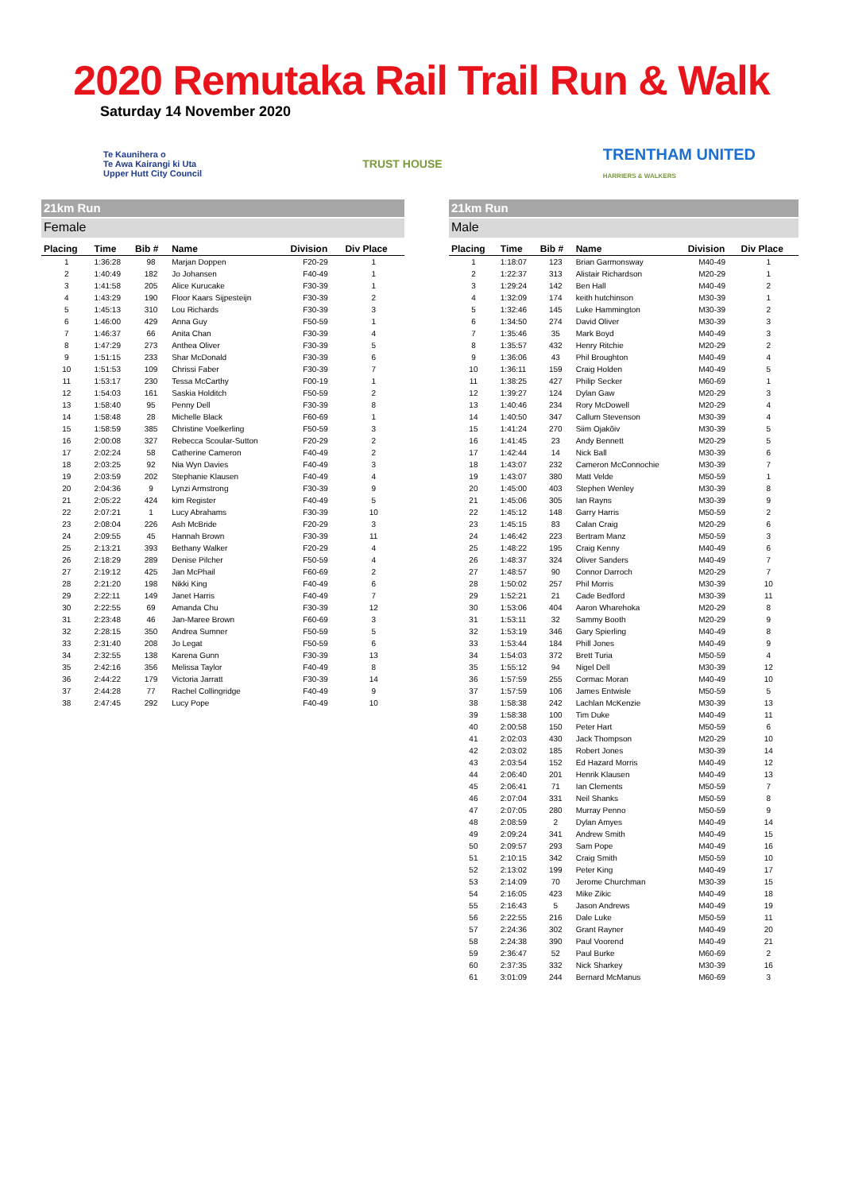2020 Remutaka Rail Trail Run & Walk
Saturday 14 November 2020
Te Kaunihera o
Te Awa Kairangi ki Uta
Upper Hutt City Council
TRUST HOUSE
TRENTHAM UNITED
HARRIERS & WALKERS
21km Run
Female
| Placing | Time | Bib # | Name | Division | Div Place |
| --- | --- | --- | --- | --- | --- |
| 1 | 1:36:28 | 98 | Marjan Doppen | F20-29 | 1 |
| 2 | 1:40:49 | 182 | Jo Johansen | F40-49 | 1 |
| 3 | 1:41:58 | 205 | Alice Kurucake | F30-39 | 1 |
| 4 | 1:43:29 | 190 | Floor Kaars Sijpesteijn | F30-39 | 2 |
| 5 | 1:45:13 | 310 | Lou Richards | F30-39 | 3 |
| 6 | 1:46:00 | 429 | Anna Guy | F50-59 | 1 |
| 7 | 1:46:37 | 66 | Anita Chan | F30-39 | 4 |
| 8 | 1:47:29 | 273 | Anthea Oliver | F30-39 | 5 |
| 9 | 1:51:15 | 233 | Shar McDonald | F30-39 | 6 |
| 10 | 1:51:53 | 109 | Chrissi Faber | F30-39 | 7 |
| 11 | 1:53:17 | 230 | Tessa McCarthy | F00-19 | 1 |
| 12 | 1:54:03 | 161 | Saskia Holditch | F50-59 | 2 |
| 13 | 1:58:40 | 95 | Penny Dell | F30-39 | 8 |
| 14 | 1:58:48 | 28 | Michelle Black | F60-69 | 1 |
| 15 | 1:58:59 | 385 | Christine Voelkerling | F50-59 | 3 |
| 16 | 2:00:08 | 327 | Rebecca Scoular-Sutton | F20-29 | 2 |
| 17 | 2:02:24 | 58 | Catherine Cameron | F40-49 | 2 |
| 18 | 2:03:25 | 92 | Nia Wyn Davies | F40-49 | 3 |
| 19 | 2:03:59 | 202 | Stephanie Klausen | F40-49 | 4 |
| 20 | 2:04:36 | 9 | Lynzi Armstrong | F30-39 | 9 |
| 21 | 2:05:22 | 424 | kim Register | F40-49 | 5 |
| 22 | 2:07:21 | 1 | Lucy Abrahams | F30-39 | 10 |
| 23 | 2:08:04 | 226 | Ash McBride | F20-29 | 3 |
| 24 | 2:09:55 | 45 | Hannah Brown | F30-39 | 11 |
| 25 | 2:13:21 | 393 | Bethany Walker | F20-29 | 4 |
| 26 | 2:18:29 | 289 | Denise Pilcher | F50-59 | 4 |
| 27 | 2:19:12 | 425 | Jan McPhail | F60-69 | 2 |
| 28 | 2:21:20 | 198 | Nikki King | F40-49 | 6 |
| 29 | 2:22:11 | 149 | Janet Harris | F40-49 | 7 |
| 30 | 2:22:55 | 69 | Amanda Chu | F30-39 | 12 |
| 31 | 2:23:48 | 46 | Jan-Maree Brown | F60-69 | 3 |
| 32 | 2:28:15 | 350 | Andrea Sumner | F50-59 | 5 |
| 33 | 2:31:40 | 208 | Jo Legat | F50-59 | 6 |
| 34 | 2:32:55 | 138 | Karena Gunn | F30-39 | 13 |
| 35 | 2:42:16 | 356 | Melissa Taylor | F40-49 | 8 |
| 36 | 2:44:22 | 179 | Victoria Jarratt | F30-39 | 14 |
| 37 | 2:44:28 | 77 | Rachel Collingridge | F40-49 | 9 |
| 38 | 2:47:45 | 292 | Lucy Pope | F40-49 | 10 |
21km Run
Male
| Placing | Time | Bib # | Name | Division | Div Place |
| --- | --- | --- | --- | --- | --- |
| 1 | 1:18:07 | 123 | Brian Garmonsway | M40-49 | 1 |
| 2 | 1:22:37 | 313 | Alistair Richardson | M20-29 | 1 |
| 3 | 1:29:24 | 142 | Ben Hall | M40-49 | 2 |
| 4 | 1:32:09 | 174 | keith hutchinson | M30-39 | 1 |
| 5 | 1:32:46 | 145 | Luke Hammington | M30-39 | 2 |
| 6 | 1:34:50 | 274 | David Oliver | M30-39 | 3 |
| 7 | 1:35:46 | 35 | Mark Boyd | M40-49 | 3 |
| 8 | 1:35:57 | 432 | Henry Ritchie | M20-29 | 2 |
| 9 | 1:36:06 | 43 | Phil Broughton | M40-49 | 4 |
| 10 | 1:36:11 | 159 | Craig Holden | M40-49 | 5 |
| 11 | 1:38:25 | 427 | Philip Secker | M60-69 | 1 |
| 12 | 1:39:27 | 124 | Dylan Gaw | M20-29 | 3 |
| 13 | 1:40:46 | 234 | Rory McDowell | M20-29 | 4 |
| 14 | 1:40:50 | 347 | Callum Stevenson | M30-39 | 4 |
| 15 | 1:41:24 | 270 | Siim Ojakõiv | M30-39 | 5 |
| 16 | 1:41:45 | 23 | Andy Bennett | M20-29 | 5 |
| 17 | 1:42:44 | 14 | Nick Ball | M30-39 | 6 |
| 18 | 1:43:07 | 232 | Cameron McConnochie | M30-39 | 7 |
| 19 | 1:43:07 | 380 | Matt Velde | M50-59 | 1 |
| 20 | 1:45:00 | 403 | Stephen Wenley | M30-39 | 8 |
| 21 | 1:45:06 | 305 | Ian Rayns | M30-39 | 9 |
| 22 | 1:45:12 | 148 | Garry Harris | M50-59 | 2 |
| 23 | 1:45:15 | 83 | Calan Craig | M20-29 | 6 |
| 24 | 1:46:42 | 223 | Bertram Manz | M50-59 | 3 |
| 25 | 1:48:22 | 195 | Craig Kenny | M40-49 | 6 |
| 26 | 1:48:37 | 324 | Oliver Sanders | M40-49 | 7 |
| 27 | 1:48:57 | 90 | Connor Darroch | M20-29 | 7 |
| 28 | 1:50:02 | 257 | Phil Morris | M30-39 | 10 |
| 29 | 1:52:21 | 21 | Cade Bedford | M30-39 | 11 |
| 30 | 1:53:06 | 404 | Aaron Wharehoka | M20-29 | 8 |
| 31 | 1:53:11 | 32 | Sammy Booth | M20-29 | 9 |
| 32 | 1:53:19 | 346 | Gary Spierling | M40-49 | 8 |
| 33 | 1:53:44 | 184 | Phill Jones | M40-49 | 9 |
| 34 | 1:54:03 | 372 | Brett Turia | M50-59 | 4 |
| 35 | 1:55:12 | 94 | Nigel Dell | M30-39 | 12 |
| 36 | 1:57:59 | 255 | Cormac Moran | M40-49 | 10 |
| 37 | 1:57:59 | 106 | James Entwisle | M50-59 | 5 |
| 38 | 1:58:38 | 242 | Lachlan McKenzie | M30-39 | 13 |
| 39 | 1:58:38 | 100 | Tim Duke | M40-49 | 11 |
| 40 | 2:00:58 | 150 | Peter Hart | M50-59 | 6 |
| 41 | 2:02:03 | 430 | Jack Thompson | M20-29 | 10 |
| 42 | 2:03:02 | 185 | Robert Jones | M30-39 | 14 |
| 43 | 2:03:54 | 152 | Ed Hazard Morris | M40-49 | 12 |
| 44 | 2:06:40 | 201 | Henrik Klausen | M40-49 | 13 |
| 45 | 2:06:41 | 71 | Ian Clements | M50-59 | 7 |
| 46 | 2:07:04 | 331 | Neil Shanks | M50-59 | 8 |
| 47 | 2:07:05 | 280 | Murray Penno | M50-59 | 9 |
| 48 | 2:08:59 | 2 | Dylan Amyes | M40-49 | 14 |
| 49 | 2:09:24 | 341 | Andrew Smith | M40-49 | 15 |
| 50 | 2:09:57 | 293 | Sam Pope | M40-49 | 16 |
| 51 | 2:10:15 | 342 | Craig Smith | M50-59 | 10 |
| 52 | 2:13:02 | 199 | Peter King | M40-49 | 17 |
| 53 | 2:14:09 | 70 | Jerome Churchman | M30-39 | 15 |
| 54 | 2:16:05 | 423 | Mike Zikic | M40-49 | 18 |
| 55 | 2:16:43 | 5 | Jason Andrews | M40-49 | 19 |
| 56 | 2:22:55 | 216 | Dale Luke | M50-59 | 11 |
| 57 | 2:24:36 | 302 | Grant Rayner | M40-49 | 20 |
| 58 | 2:24:38 | 390 | Paul Voorend | M40-49 | 21 |
| 59 | 2:36:47 | 52 | Paul Burke | M60-69 | 2 |
| 60 | 2:37:35 | 332 | Nick Sharkey | M30-39 | 16 |
| 61 | 3:01:09 | 244 | Bernard McManus | M60-69 | 3 |